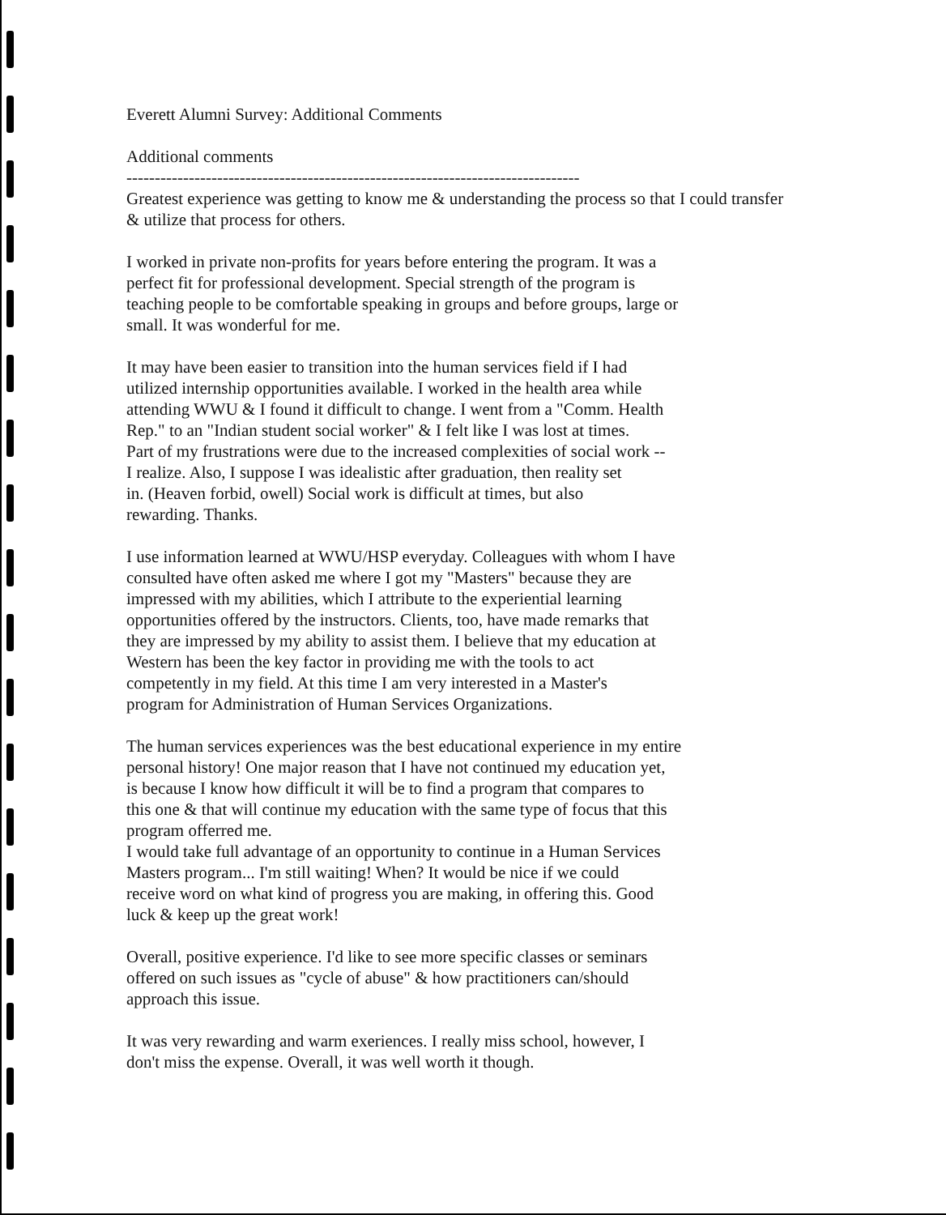Everett Alumni Survey: Additional Comments
Additional comments
--------------------------------------------------------------------------------
Greatest experience was getting to know me & understanding the process so that I could transfer
& utilize that process for others.
I worked in private non-profits for years before entering the program. It was a
perfect fit for professional development. Special strength of the program is
teaching people to be comfortable speaking in groups and before groups, large or
small. It was wonderful for me.
It may have been easier to transition into the human services field if I had
utilized internship opportunities available. I worked in the health area while
attending WWU & I found it difficult to change. I went from a "Comm. Health
Rep." to an "Indian student social worker" & I felt like I was lost at times.
Part of my frustrations were due to the increased complexities of social work --
I realize. Also, I suppose I was idealistic after graduation, then reality set
in. (Heaven forbid, owell) Social work is difficult at times, but also
rewarding. Thanks.
I use information learned at WWU/HSP everyday. Colleagues with whom I have
consulted have often asked me where I got my "Masters" because they are
impressed with my abilities, which I attribute to the experiential learning
opportunities offered by the instructors. Clients, too, have made remarks that
they are impressed by my ability to assist them. I believe that my education at
Western has been the key factor in providing me with the tools to act
competently in my field. At this time I am very interested in a Master's
program for Administration of Human Services Organizations.
The human services experiences was the best educational experience in my entire
personal history! One major reason that I have not continued my education yet,
is because I know how difficult it will be to find a program that compares to
this one & that will continue my education with the same type of focus that this
program offerred me.
I would take full advantage of an opportunity to continue in a Human Services
Masters program... I'm still waiting! When? It would be nice if we could
receive word on what kind of progress you are making, in offering this. Good
luck & keep up the great work!
Overall, positive experience. I'd like to see more specific classes or seminars
offered on such issues as "cycle of abuse" & how practitioners can/should
approach this issue.
It was very rewarding and warm exeriences. I really miss school, however, I
don't miss the expense. Overall, it was well worth it though.